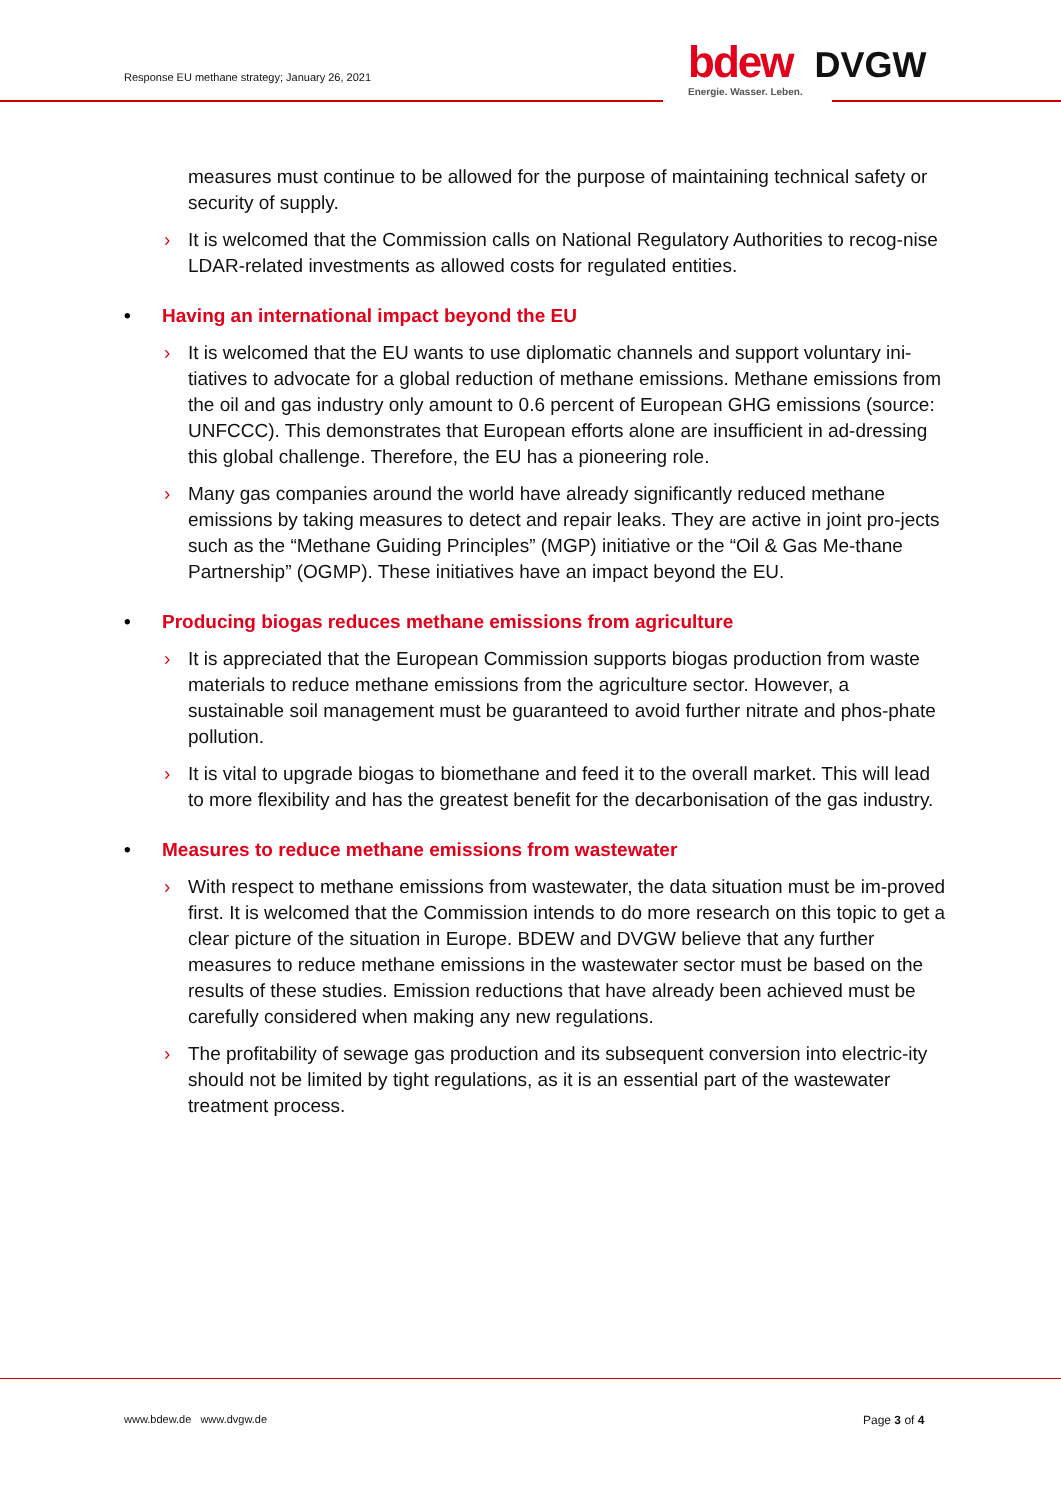Response EU methane strategy; January 26, 2021
bdew DVGW
Energie. Wasser. Leben.
measures must continue to be allowed for the purpose of maintaining technical safety or security of supply.
› It is welcomed that the Commission calls on National Regulatory Authorities to recog-nise LDAR-related investments as allowed costs for regulated entities.
• Having an international impact beyond the EU
› It is welcomed that the EU wants to use diplomatic channels and support voluntary ini-tiatives to advocate for a global reduction of methane emissions. Methane emissions from the oil and gas industry only amount to 0.6 percent of European GHG emissions (source: UNFCCC). This demonstrates that European efforts alone are insufficient in ad-dressing this global challenge. Therefore, the EU has a pioneering role.
› Many gas companies around the world have already significantly reduced methane emissions by taking measures to detect and repair leaks. They are active in joint pro-jects such as the “Methane Guiding Principles” (MGP) initiative or the “Oil & Gas Me-thane Partnership” (OGMP). These initiatives have an impact beyond the EU.
• Producing biogas reduces methane emissions from agriculture
› It is appreciated that the European Commission supports biogas production from waste materials to reduce methane emissions from the agriculture sector. However, a sustainable soil management must be guaranteed to avoid further nitrate and phos-phate pollution.
› It is vital to upgrade biogas to biomethane and feed it to the overall market. This will lead to more flexibility and has the greatest benefit for the decarbonisation of the gas industry.
• Measures to reduce methane emissions from wastewater
› With respect to methane emissions from wastewater, the data situation must be im-proved first. It is welcomed that the Commission intends to do more research on this topic to get a clear picture of the situation in Europe. BDEW and DVGW believe that any further measures to reduce methane emissions in the wastewater sector must be based on the results of these studies. Emission reductions that have already been achieved must be carefully considered when making any new regulations.
› The profitability of sewage gas production and its subsequent conversion into electric-ity should not be limited by tight regulations, as it is an essential part of the wastewater treatment process.
www.bdew.de www.dvgw.de Page 3 of 4